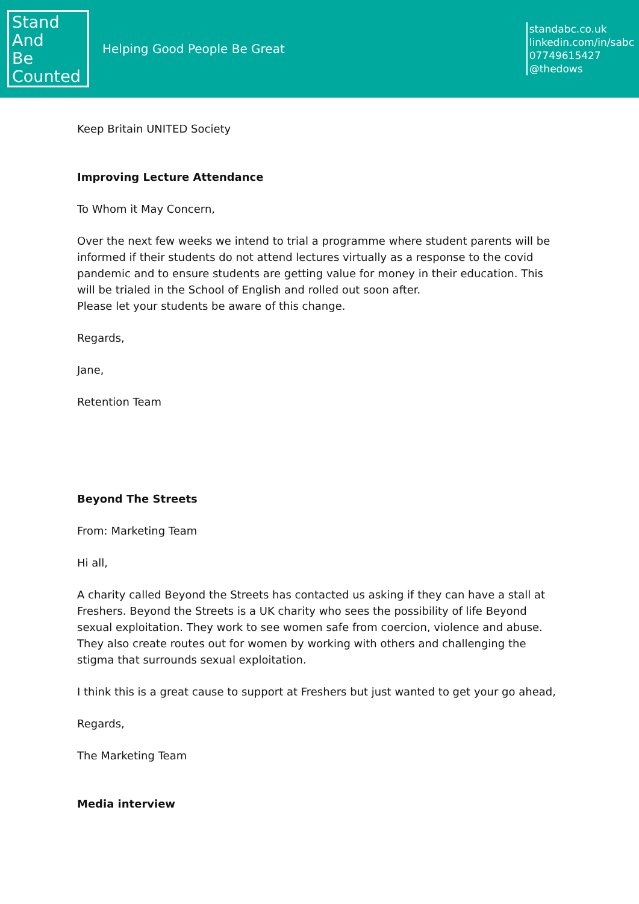Stand
And
Be
Counted
Helping Good People Be Great
standabc.co.uk
linkedin.com/in/sabc
07749615427
@thedows
Keep Britain UNITED Society
Improving Lecture Attendance
To Whom it May Concern,
Over the next few weeks we intend to trial a programme where student parents will be informed if their students do not attend lectures virtually as a response to the covid pandemic and to ensure students are getting value for money in their education. This will be trialed in the School of English and rolled out soon after.
Please let your students be aware of this change.
Regards,
Jane,
Retention Team
Beyond The Streets
From: Marketing Team
Hi all,
A charity called Beyond the Streets has contacted us asking if they can have a stall at Freshers. Beyond the Streets is a UK charity who sees the possibility of life Beyond sexual exploitation. They work to see women safe from coercion, violence and abuse.
They also create routes out for women by working with others and challenging the stigma that surrounds sexual exploitation.
I think this is a great cause to support at Freshers but just wanted to get your go ahead,
Regards,
The Marketing Team
Media interview